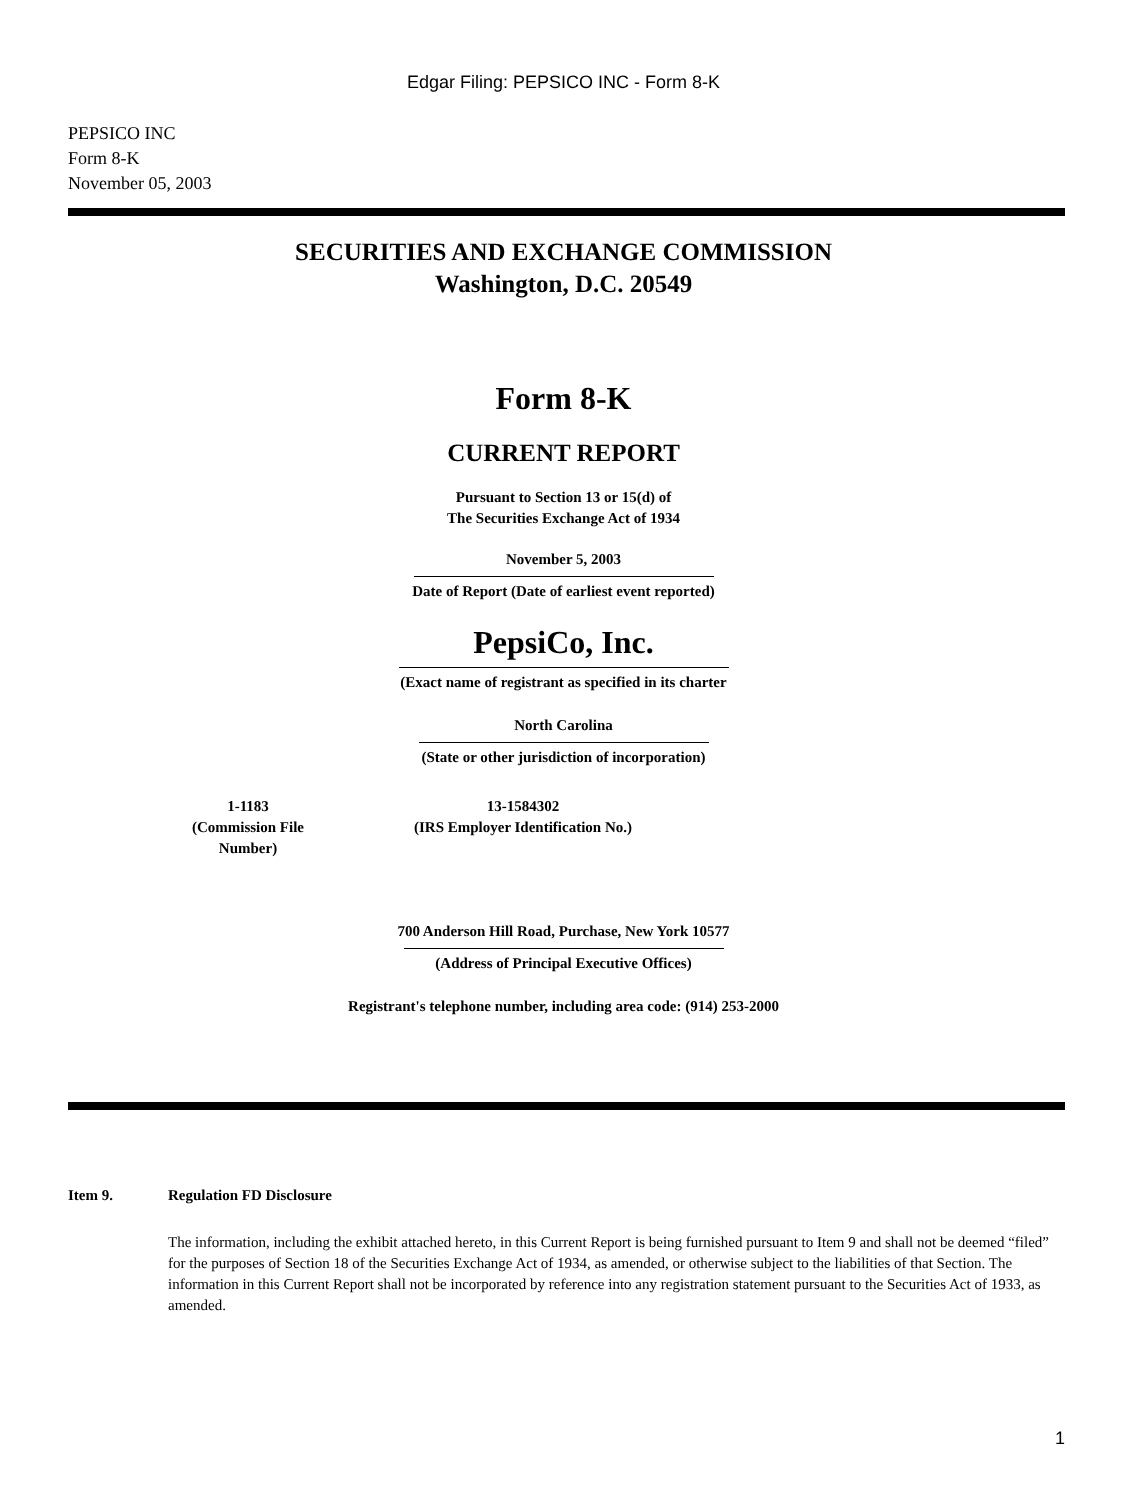Edgar Filing: PEPSICO INC - Form 8-K
PEPSICO INC
Form 8-K
November 05, 2003
SECURITIES AND EXCHANGE COMMISSION
Washington, D.C. 20549
Form 8-K
CURRENT REPORT
Pursuant to Section 13 or 15(d) of
The Securities Exchange Act of 1934
November 5, 2003
Date of Report (Date of earliest event reported)
PepsiCo, Inc.
(Exact name of registrant as specified in its charter
North Carolina
(State or other jurisdiction of incorporation)
1-1183
(Commission File Number)
13-1584302
(IRS Employer Identification No.)
700 Anderson Hill Road, Purchase, New York 10577
(Address of Principal Executive Offices)
Registrant's telephone number, including area code: (914) 253-2000
Item 9. Regulation FD Disclosure
The information, including the exhibit attached hereto, in this Current Report is being furnished pursuant to Item 9 and shall not be deemed “filed” for the purposes of Section 18 of the Securities Exchange Act of 1934, as amended, or otherwise subject to the liabilities of that Section. The information in this Current Report shall not be incorporated by reference into any registration statement pursuant to the Securities Act of 1933, as amended.
1